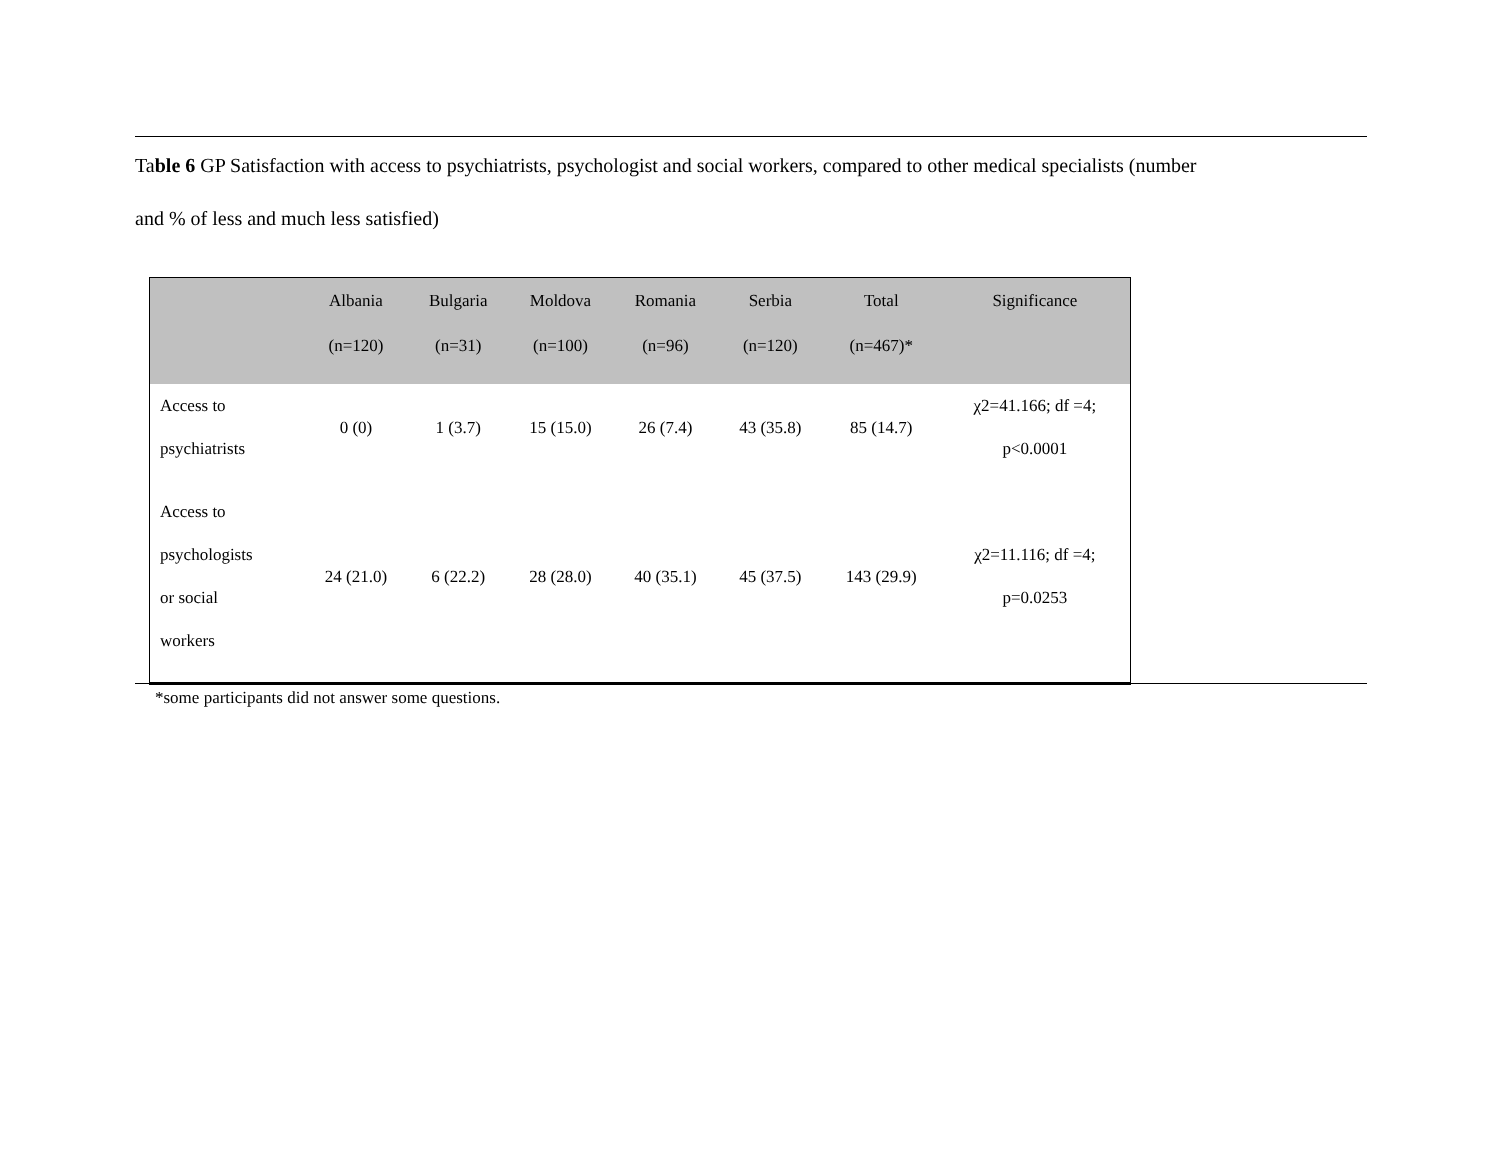Table 6 GP Satisfaction with access to psychiatrists, psychologist and social workers, compared to other medical specialists (number
and % of less and much less satisfied)
| | Albania (n=120) | Bulgaria (n=31) | Moldova (n=100) | Romania (n=96) | Serbia (n=120) | Total (n=467)* | Significance |
| --- | --- | --- | --- | --- | --- | --- | --- |
| Access to psychiatrists | 0 (0) | 1 (3.7) | 15 (15.0) | 26 (7.4) | 43 (35.8) | 85 (14.7) | χ2=41.166; df =4; p<0.0001 |
| Access to psychologists or social workers | 24 (21.0) | 6 (22.2) | 28 (28.0) | 40 (35.1) | 45 (37.5) | 143 (29.9) | χ2=11.116; df =4; p=0.0253 |
*some participants did not answer some questions.